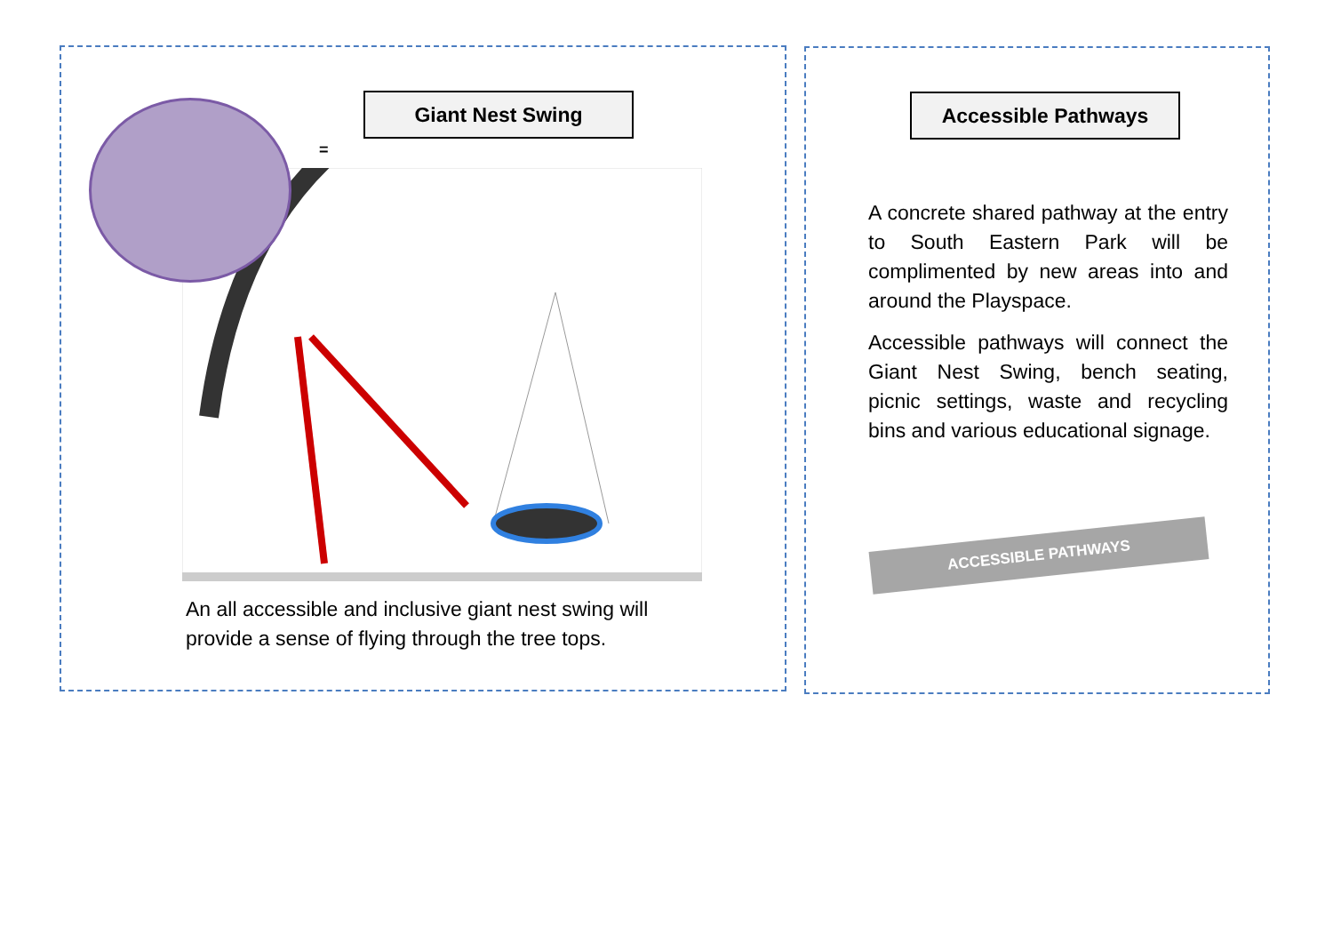Giant Nest Swing
=
An all accessible and inclusive giant nest swing will provide a sense of flying through the tree tops.
Accessible Pathways
A concrete shared pathway at the entry to South Eastern Park will be complimented by new areas into and around the Playspace.
Accessible pathways will connect the Giant Nest Swing, bench seating, picnic settings, waste and recycling bins and various educational signage.
ACCESSIBLE PATHWAYS